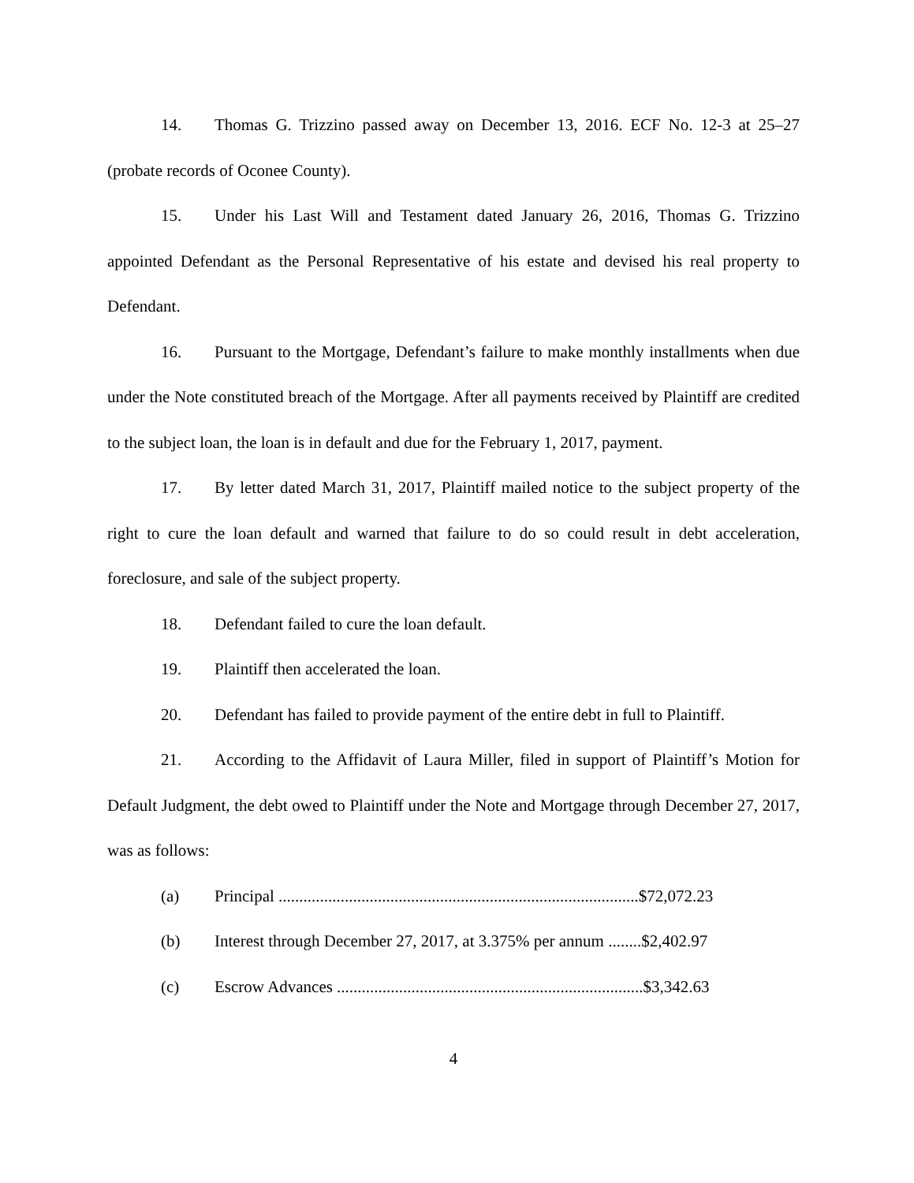14. Thomas G. Trizzino passed away on December 13, 2016. ECF No. 12-3 at 25–27 (probate records of Oconee County).
15. Under his Last Will and Testament dated January 26, 2016, Thomas G. Trizzino appointed Defendant as the Personal Representative of his estate and devised his real property to Defendant.
16. Pursuant to the Mortgage, Defendant’s failure to make monthly installments when due under the Note constituted breach of the Mortgage. After all payments received by Plaintiff are credited to the subject loan, the loan is in default and due for the February 1, 2017, payment.
17. By letter dated March 31, 2017, Plaintiff mailed notice to the subject property of the right to cure the loan default and warned that failure to do so could result in debt acceleration, foreclosure, and sale of the subject property.
18. Defendant failed to cure the loan default.
19. Plaintiff then accelerated the loan.
20. Defendant has failed to provide payment of the entire debt in full to Plaintiff.
21. According to the Affidavit of Laura Miller, filed in support of Plaintiff’s Motion for Default Judgment, the debt owed to Plaintiff under the Note and Mortgage through December 27, 2017, was as follows:
(a) Principal .......................................................................................$72,072.23
(b) Interest through December 27, 2017, at 3.375% per annum ........$2,402.97
(c) Escrow Advances ..........................................................................$3,342.63
4